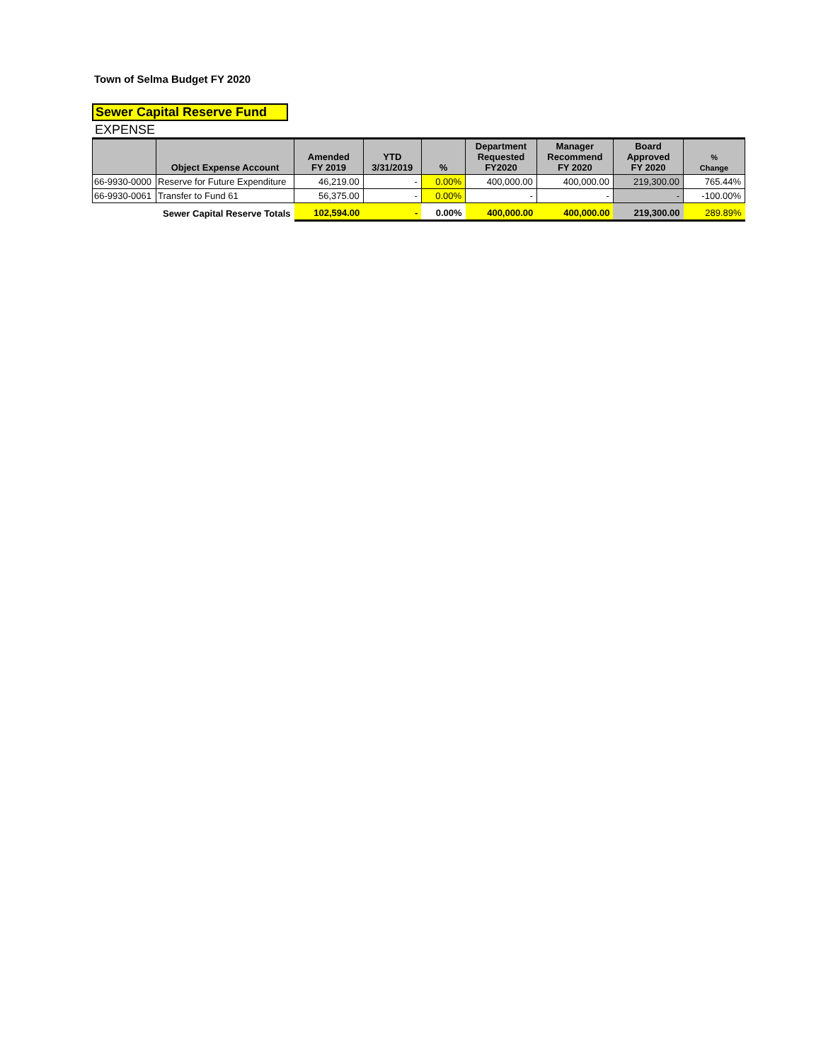Town of Selma Budget FY 2020
Sewer Capital Reserve Fund
EXPENSE
| | Object Expense Account | Amended FY 2019 | YTD 3/31/2019 | % | Department Requested FY2020 | Manager Recommend FY 2020 | Board Approved FY 2020 | % Change |
| --- | --- | --- | --- | --- | --- | --- | --- | --- |
| 66-9930-0000 | Reserve for Future Expenditure | 46,219.00 | - | 0.00% | 400,000.00 | 400,000.00 | 219,300.00 | 765.44% |
| 66-9930-0061 | Transfer to Fund 61 | 56,375.00 | - | 0.00% | - | - | - | -100.00% |
| Sewer Capital Reserve Totals | | 102,594.00 | - | 0.00% | 400,000.00 | 400,000.00 | 219,300.00 | 289.89% |